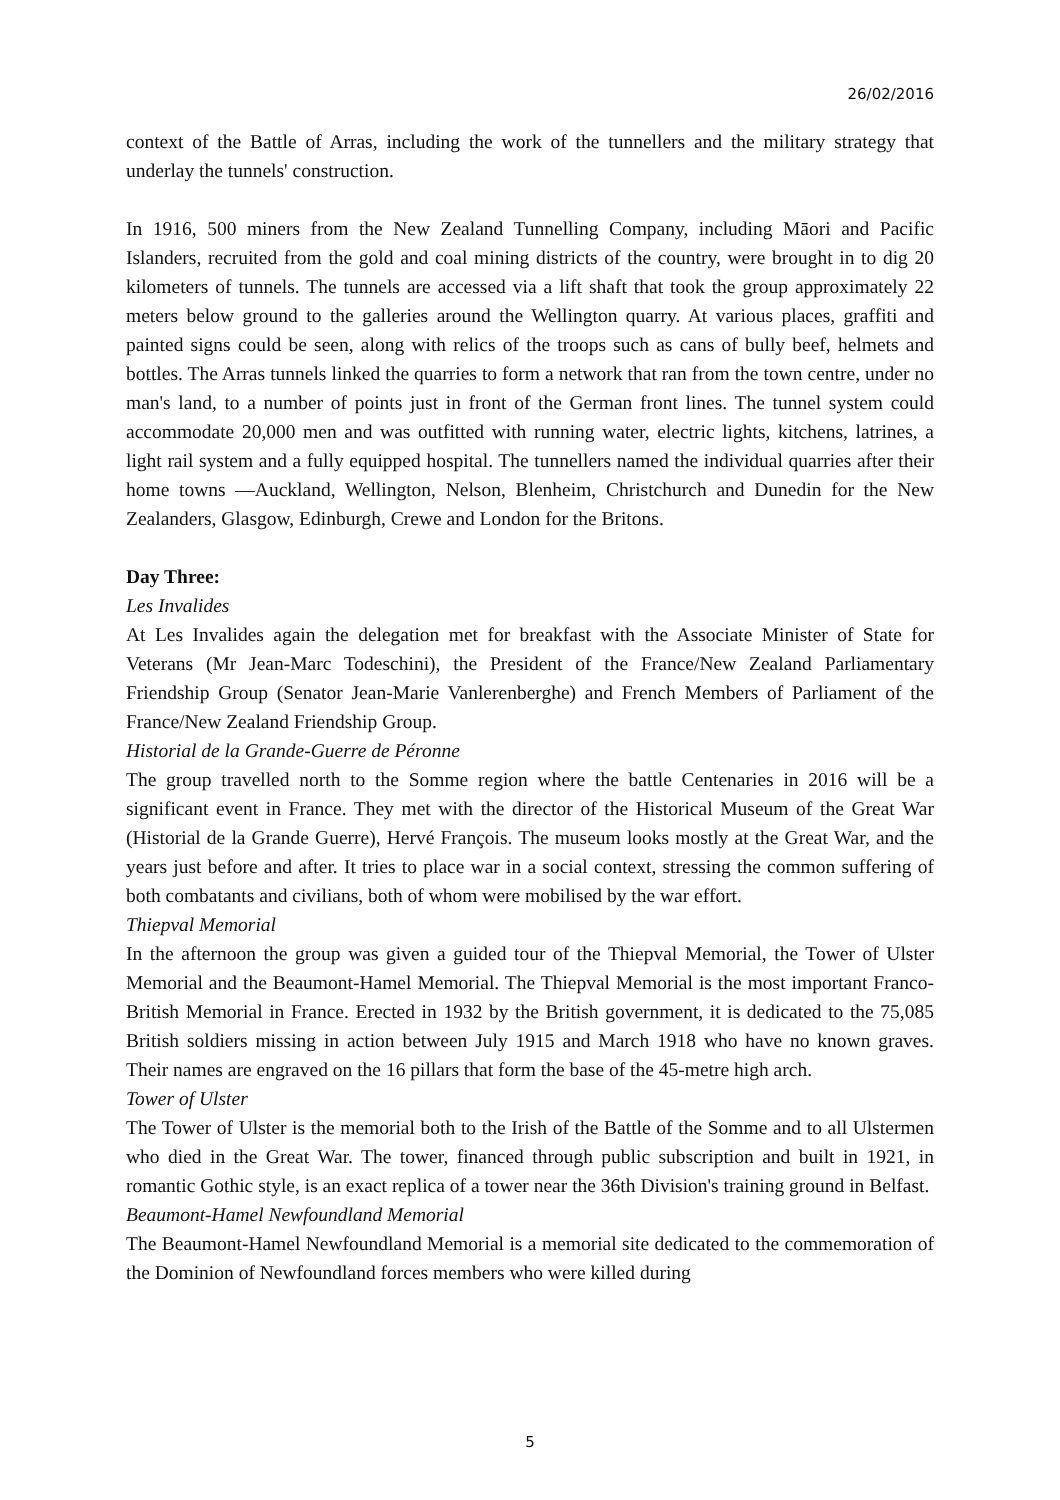26/02/2016
context of the Battle of Arras, including the work of the tunnellers and the military strategy that underlay the tunnels' construction.
In 1916, 500 miners from the New Zealand Tunnelling Company, including Māori and Pacific Islanders, recruited from the gold and coal mining districts of the country, were brought in to dig 20 kilometers of tunnels. The tunnels are accessed via a lift shaft that took the group approximately 22 meters below ground to the galleries around the Wellington quarry. At various places, graffiti and painted signs could be seen, along with relics of the troops such as cans of bully beef, helmets and bottles. The Arras tunnels linked the quarries to form a network that ran from the town centre, under no man's land, to a number of points just in front of the German front lines. The tunnel system could accommodate 20,000 men and was outfitted with running water, electric lights, kitchens, latrines, a light rail system and a fully equipped hospital. The tunnellers named the individual quarries after their home towns ―Auckland, Wellington, Nelson, Blenheim, Christchurch and Dunedin for the New Zealanders, Glasgow, Edinburgh, Crewe and London for the Britons.
Day Three:
Les Invalides
At Les Invalides again the delegation met for breakfast with the Associate Minister of State for Veterans (Mr Jean-Marc Todeschini), the President of the France/New Zealand Parliamentary Friendship Group (Senator Jean-Marie Vanlerenberghe) and French Members of Parliament of the France/New Zealand Friendship Group.
Historial de la Grande-Guerre de Péronne
The group travelled north to the Somme region where the battle Centenaries in 2016 will be a significant event in France. They met with the director of the Historical Museum of the Great War (Historial de la Grande Guerre), Hervé François. The museum looks mostly at the Great War, and the years just before and after. It tries to place war in a social context, stressing the common suffering of both combatants and civilians, both of whom were mobilised by the war effort.
Thiepval Memorial
In the afternoon the group was given a guided tour of the Thiepval Memorial, the Tower of Ulster Memorial and the Beaumont-Hamel Memorial. The Thiepval Memorial is the most important Franco-British Memorial in France. Erected in 1932 by the British government, it is dedicated to the 75,085 British soldiers missing in action between July 1915 and March 1918 who have no known graves. Their names are engraved on the 16 pillars that form the base of the 45-metre high arch.
Tower of Ulster
The Tower of Ulster is the memorial both to the Irish of the Battle of the Somme and to all Ulstermen who died in the Great War. The tower, financed through public subscription and built in 1921, in romantic Gothic style, is an exact replica of a tower near the 36th Division's training ground in Belfast.
Beaumont-Hamel Newfoundland Memorial
The Beaumont-Hamel Newfoundland Memorial is a memorial site dedicated to the commemoration of the Dominion of Newfoundland forces members who were killed during
5